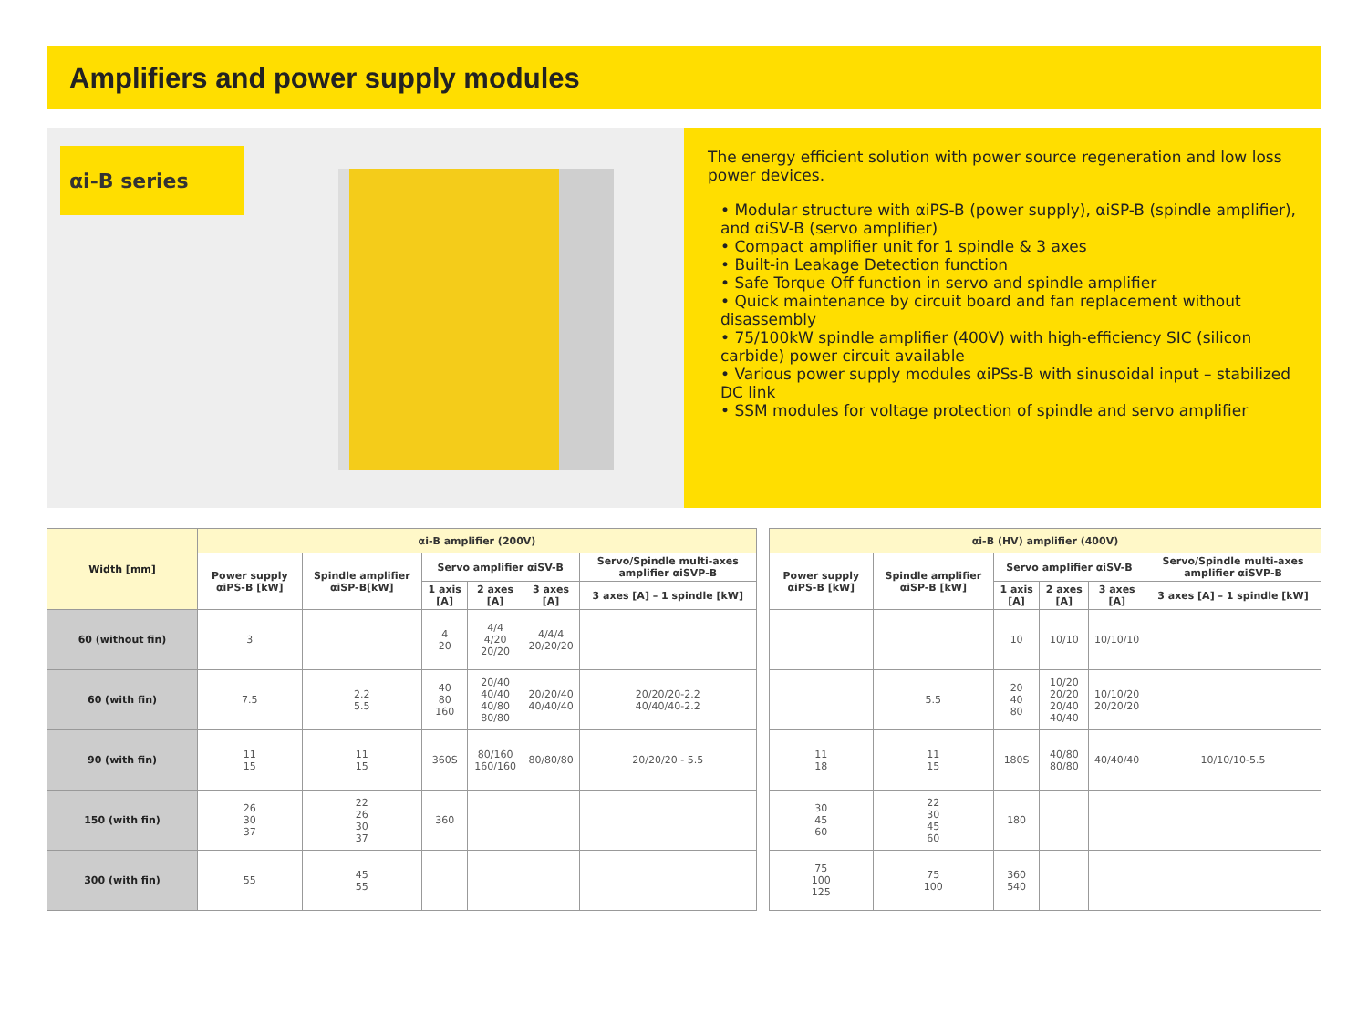Amplifiers and power supply modules
αi-B series
The energy efficient solution with power source regeneration and low loss power devices.
• Modular structure with αiPS-B (power supply), αiSP-B (spindle amplifier), and αiSV-B (servo amplifier)
• Compact amplifier unit for 1 spindle & 3 axes
• Built-in Leakage Detection function
• Safe Torque Off function in servo and spindle amplifier
• Quick maintenance by circuit board and fan replacement without disassembly
• 75/100kW spindle amplifier (400V) with high-efficiency SIC (silicon carbide) power circuit available
• Various power supply modules αiPSs-B with sinusoidal input – stabilized DC link
• SSM modules for voltage protection of spindle and servo amplifier
| Width [mm] | αi-B amplifier (200V) | | | | | |
| --- | --- | --- | --- | --- | --- | --- |
| | Power supply αiPS-B [kW] | Spindle amplifier αiSP-B[kW] | Servo amplifier αiSV-B | | | Servo/Spindle multi-axes amplifier αiSVP-B |
| | | | 1 axis [A] | 2 axes [A] | 3 axes [A] | 3 axes [A] – 1 spindle [kW] |
| 60 (without fin) | 3 | | 4 20 | 4/4 4/20 20/20 | 4/4/4 20/20/20 | |
| 60 (with fin) | 7.5 | 2.2 5.5 | 40 80 160 | 20/40 40/40 40/80 80/80 | 20/20/40 40/40/40 | 20/20/20-2.2 40/40/40-2.2 |
| 90 (with fin) | 11 15 | 11 15 | 360S | 80/160 160/160 | 80/80/80 | 20/20/20 - 5.5 |
| 150 (with fin) | 26 30 37 | 22 26 30 37 | 360 | | | |
| 300 (with fin) | 55 | 45 55 | | | | |
| αi-B (HV) amplifier (400V) | | | | | |
| --- | --- | --- | --- | --- | --- |
| Power supply αiPS-B [kW] | Spindle amplifier αiSP-B [kW] | Servo amplifier αiSV-B | | | Servo/Spindle multi-axes amplifier αiSVP-B |
| | | 1 axis [A] | 2 axes [A] | 3 axes [A] | 3 axes [A] – 1 spindle [kW] |
| | | 10 | 10/10 | 10/10/10 | |
| | 5.5 | 20 40 80 | 10/20 20/20 20/40 40/40 | 10/10/20 20/20/20 | |
| 11 18 | 11 15 | 180S | 40/80 80/80 | 40/40/40 | 10/10/10-5.5 |
| 30 45 60 | 22 30 45 60 | 180 | | | |
| 75 100 125 | 75 100 | 360 540 | | | |